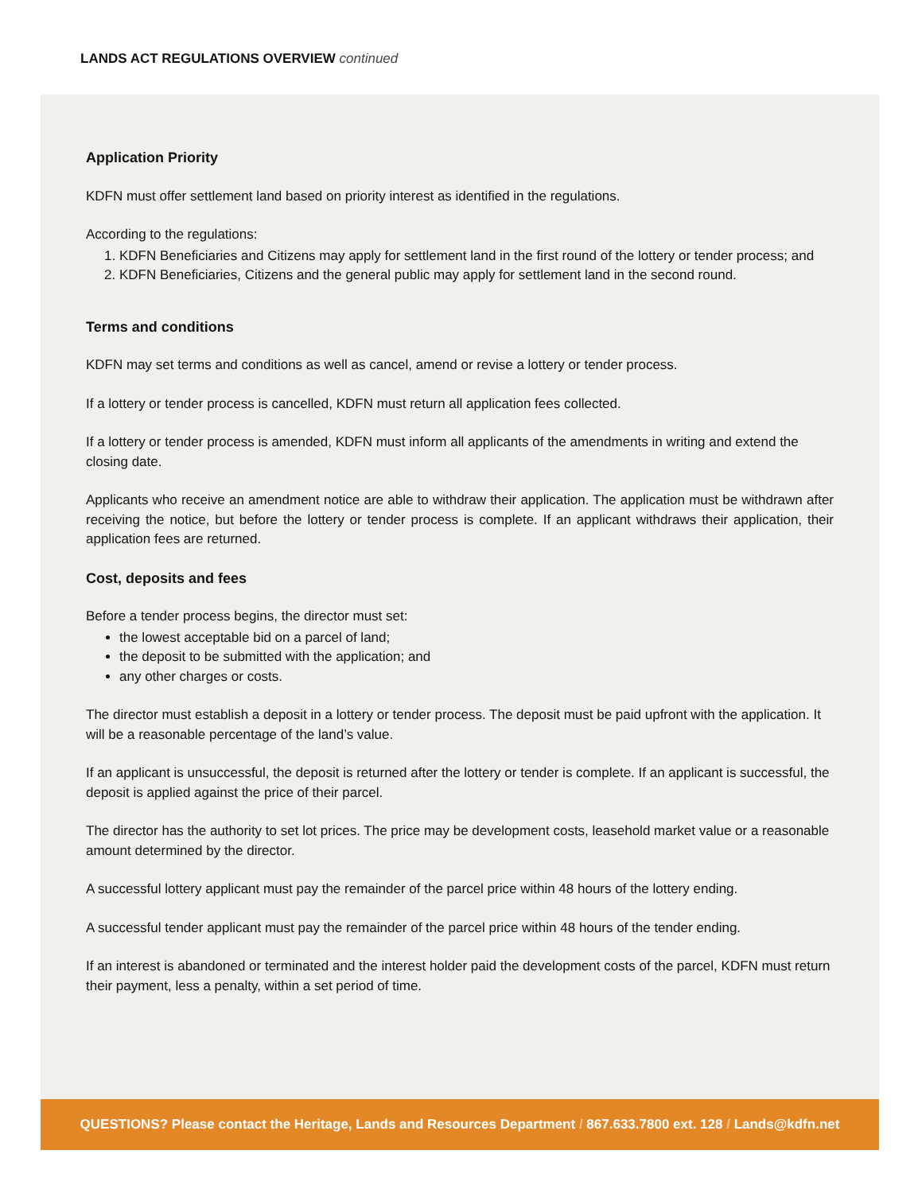LANDS ACT REGULATIONS OVERVIEW continued
Application Priority
KDFN must offer settlement land based on priority interest as identified in the regulations.
According to the regulations:
1. KDFN Beneficiaries and Citizens may apply for settlement land in the first round of the lottery or tender process; and
2. KDFN Beneficiaries, Citizens and the general public may apply for settlement land in the second round.
Terms and conditions
KDFN may set terms and conditions as well as cancel, amend or revise a lottery or tender process.
If a lottery or tender process is cancelled, KDFN must return all application fees collected.
If a lottery or tender process is amended, KDFN must inform all applicants of the amendments in writing and extend the closing date.
Applicants who receive an amendment notice are able to withdraw their application. The application must be withdrawn after receiving the notice, but before the lottery or tender process is complete. If an applicant withdraws their application, their application fees are returned.
Cost, deposits and fees
Before a tender process begins, the director must set:
the lowest acceptable bid on a parcel of land;
the deposit to be submitted with the application; and
any other charges or costs.
The director must establish a deposit in a lottery or tender process. The deposit must be paid upfront with the application. It will be a reasonable percentage of the land’s value.
If an applicant is unsuccessful, the deposit is returned after the lottery or tender is complete. If an applicant is successful, the deposit is applied against the price of their parcel.
The director has the authority to set lot prices. The price may be development costs, leasehold market value or a reasonable amount determined by the director.
A successful lottery applicant must pay the remainder of the parcel price within 48 hours of the lottery ending.
A successful tender applicant must pay the remainder of the parcel price within 48 hours of the tender ending.
If an interest is abandoned or terminated and the interest holder paid the development costs of the parcel, KDFN must return their payment, less a penalty, within a set period of time.
QUESTIONS? Please contact the Heritage, Lands and Resources Department / 867.633.7800 ext. 128 / Lands@kdfn.net